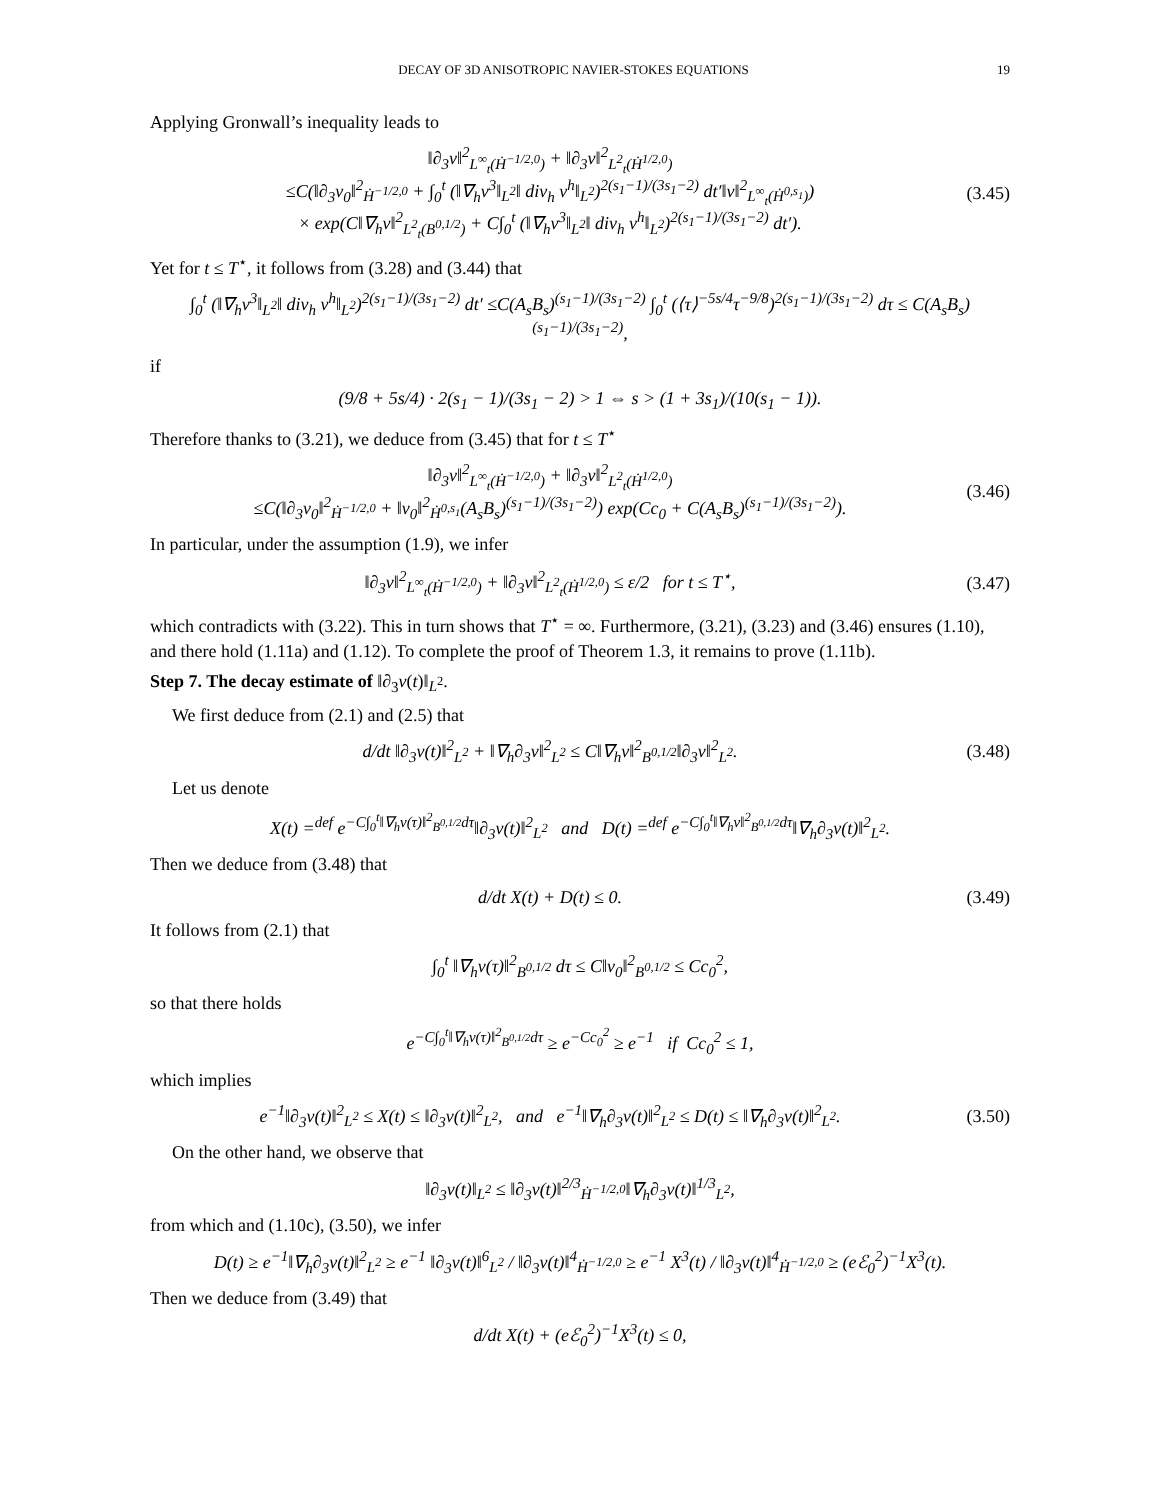DECAY OF 3D ANISOTROPIC NAVIER-STOKES EQUATIONS 19
Applying Gronwall’s inequality leads to
‖∂<sub>3</sub>v‖<sup>2</sup><sub>L<sup>∞</sup><sub>t</sub>(Ḣ<sup>−1/2,0</sup>)</sub> + ‖∂<sub>3</sub>v‖<sup>2</sup><sub>L<sup>2</sup><sub>t</sub>(Ḣ<sup>1/2,0</sup>)</sub>
≤C(‖∂<sub>3</sub>v<sub>0</sub>‖<sup>2</sup><sub>Ḣ<sup>−1/2,0</sup></sub> + ∫<sub>0</sub><sup>t</sup> (‖∇<sub>h</sub>v<sup>3</sup>‖<sub>L<sup>2</sup></sub>‖ div<sub>h</sub> v<sup>h</sup>‖<sub>L<sup>2</sup></sub>)<sup>2(s<sub>1</sub>−1)/(3s<sub>1</sub>−2)</sup> dt′‖v‖<sup>2</sup><sub>L<sup>∞</sup><sub>t</sub>(Ḣ<sup>0,s<sub>1</sub></sup>)</sub>)
× exp(C‖∇<sub>h</sub>v‖<sup>2</sup><sub>L<sup>2</sup><sub>t</sub>(B<sup>0,1/2</sup>)</sub> + C∫<sub>0</sub><sup>t</sup> (‖∇<sub>h</sub>v<sup>3</sup>‖<sub>L<sup>2</sup></sub>‖ div<sub>h</sub> v<sup>h</sup>‖<sub>L<sup>2</sup></sub>)<sup>2(s<sub>1</sub>−1)/(3s<sub>1</sub>−2)</sup> dt′).
(3.45)
Yet for t ≤ T<sup>⋆</sup>, it follows from (3.28) and (3.44) that
∫<sub>0</sub><sup>t</sup> (‖∇<sub>h</sub>v<sup>3</sup>‖<sub>L<sup>2</sup></sub>‖ div<sub>h</sub> v<sup>h</sup>‖<sub>L<sup>2</sup></sub>)<sup>2(s<sub>1</sub>−1)/(3s<sub>1</sub>−2)</sup> dt′ ≤C(A<sub>s</sub>B<sub>s</sub>)<sup>(s<sub>1</sub>−1)/(3s<sub>1</sub>−2)</sup> ∫<sub>0</sub><sup>t</sup> (⟨τ⟩<sup>−5s/4</sup>τ<sup>−9/8</sup>)<sup>2(s<sub>1</sub>−1)/(3s<sub>1</sub>−2)</sup> dτ ≤ C(A<sub>s</sub>B<sub>s</sub>)<sup>(s<sub>1</sub>−1)/(3s<sub>1</sub>−2)</sup>,
if
(9/8 + 5s/4) · 2(s<sub>1</sub> − 1)/(3s<sub>1</sub> − 2) > 1 ⇔ s > (1 + 3s<sub>1</sub>)/(10(s<sub>1</sub> − 1)).
Therefore thanks to (3.21), we deduce from (3.45) that for t ≤ T<sup>⋆</sup>
‖∂<sub>3</sub>v‖<sup>2</sup><sub>L<sup>∞</sup><sub>t</sub>(Ḣ<sup>−1/2,0</sup>)</sub> + ‖∂<sub>3</sub>v‖<sup>2</sup><sub>L<sup>2</sup><sub>t</sub>(Ḣ<sup>1/2,0</sup>)</sub>
≤C(‖∂<sub>3</sub>v<sub>0</sub>‖<sup>2</sup><sub>Ḣ<sup>−1/2,0</sup></sub> + ‖v<sub>0</sub>‖<sup>2</sup><sub>Ḣ<sup>0,s<sub>1</sub></sup></sub>(A<sub>s</sub>B<sub>s</sub>)<sup>(s<sub>1</sub>−1)/(3s<sub>1</sub>−2)</sup>) exp(Cc<sub>0</sub> + C(A<sub>s</sub>B<sub>s</sub>)<sup>(s<sub>1</sub>−1)/(3s<sub>1</sub>−2)</sup>).
(3.46)
In particular, under the assumption (1.9), we infer
‖∂<sub>3</sub>v‖<sup>2</sup><sub>L<sup>∞</sup><sub>t</sub>(Ḣ<sup>−1/2,0</sup>)</sub> + ‖∂<sub>3</sub>v‖<sup>2</sup><sub>L<sup>2</sup><sub>t</sub>(Ḣ<sup>1/2,0</sup>)</sub> ≤ ε/2 for t ≤ T<sup>⋆</sup>,
(3.47)
which contradicts with (3.22). This in turn shows that T<sup>⋆</sup> = ∞. Furthermore, (3.21), (3.23) and (3.46) ensures (1.10), and there hold (1.11a) and (1.12). To complete the proof of Theorem 1.3, it remains to prove (1.11b).
Step 7. The decay estimate of ‖∂<sub>3</sub>v(t)‖<sub>L<sup>2</sup></sub>.
We first deduce from (2.1) and (2.5) that
d/dt ‖∂<sub>3</sub>v(t)‖<sup>2</sup><sub>L<sup>2</sup></sub> + ‖∇<sub>h</sub>∂<sub>3</sub>v‖<sup>2</sup><sub>L<sup>2</sup></sub> ≤ C‖∇<sub>h</sub>v‖<sup>2</sup><sub>B<sup>0,1/2</sup></sub>‖∂<sub>3</sub>v‖<sup>2</sup><sub>L<sup>2</sup></sub>.
(3.48)
Let us denote
X(t) =<sup>def</sup> e<sup>−C∫<sub>0</sub><sup>t</sup>‖∇<sub>h</sub>v(τ)‖<sup>2</sup><sub>B<sup>0,1/2</sup></sub>dτ</sup>‖∂<sub>3</sub>v(t)‖<sup>2</sup><sub>L<sup>2</sup></sub> and D(t) =<sup>def</sup> e<sup>−C∫<sub>0</sub><sup>t</sup>‖∇<sub>h</sub>v‖<sup>2</sup><sub>B<sup>0,1/2</sup></sub>dτ</sup>‖∇<sub>h</sub>∂<sub>3</sub>v(t)‖<sup>2</sup><sub>L<sup>2</sup></sub>.
Then we deduce from (3.48) that
d/dt X(t) + D(t) ≤ 0.
(3.49)
It follows from (2.1) that
∫<sub>0</sub><sup>t</sup> ‖∇<sub>h</sub>v(τ)‖<sup>2</sup><sub>B<sup>0,1/2</sup></sub> dτ ≤ C‖v<sub>0</sub>‖<sup>2</sup><sub>B<sup>0,1/2</sup></sub> ≤ Cc<sub>0</sub><sup>2</sup>,
so that there holds
e<sup>−C∫<sub>0</sub><sup>t</sup>‖∇<sub>h</sub>v(τ)‖<sup>2</sup><sub>B<sup>0,1/2</sup></sub>dτ</sup> ≥ e<sup>−Cc<sub>0</sub><sup>2</sup></sup> ≥ e<sup>−1</sup> if Cc<sub>0</sub><sup>2</sup> ≤ 1,
which implies
e<sup>−1</sup>‖∂<sub>3</sub>v(t)‖<sup>2</sup><sub>L<sup>2</sup></sub> ≤ X(t) ≤ ‖∂<sub>3</sub>v(t)‖<sup>2</sup><sub>L<sup>2</sup></sub>, and e<sup>−1</sup>‖∇<sub>h</sub>∂<sub>3</sub>v(t)‖<sup>2</sup><sub>L<sup>2</sup></sub> ≤ D(t) ≤ ‖∇<sub>h</sub>∂<sub>3</sub>v(t)‖<sup>2</sup><sub>L<sup>2</sup></sub>.
(3.50)
On the other hand, we observe that
‖∂<sub>3</sub>v(t)‖<sub>L<sup>2</sup></sub> ≤ ‖∂<sub>3</sub>v(t)‖<sup>2/3</sup><sub>Ḣ<sup>−1/2,0</sup></sub>‖∇<sub>h</sub>∂<sub>3</sub>v(t)‖<sup>1/3</sup><sub>L<sup>2</sup></sub>,
from which and (1.10c), (3.50), we infer
D(t) ≥ e<sup>−1</sup>‖∇<sub>h</sub>∂<sub>3</sub>v(t)‖<sup>2</sup><sub>L<sup>2</sup></sub> ≥ e<sup>−1</sup> ‖∂<sub>3</sub>v(t)‖<sup>6</sup><sub>L<sup>2</sup></sub> / ‖∂<sub>3</sub>v(t)‖<sup>4</sup><sub>Ḣ<sup>−1/2,0</sup></sub> ≥ e<sup>−1</sup> X<sup>3</sup>(t) / ‖∂<sub>3</sub>v(t)‖<sup>4</sup><sub>Ḣ<sup>−1/2,0</sup></sub> ≥ (eℰ<sub>0</sub><sup>2</sup>)<sup>−1</sup>X<sup>3</sup>(t).
Then we deduce from (3.49) that
d/dt X(t) + (eℰ<sub>0</sub><sup>2</sup>)<sup>−1</sup>X<sup>3</sup>(t) ≤ 0,